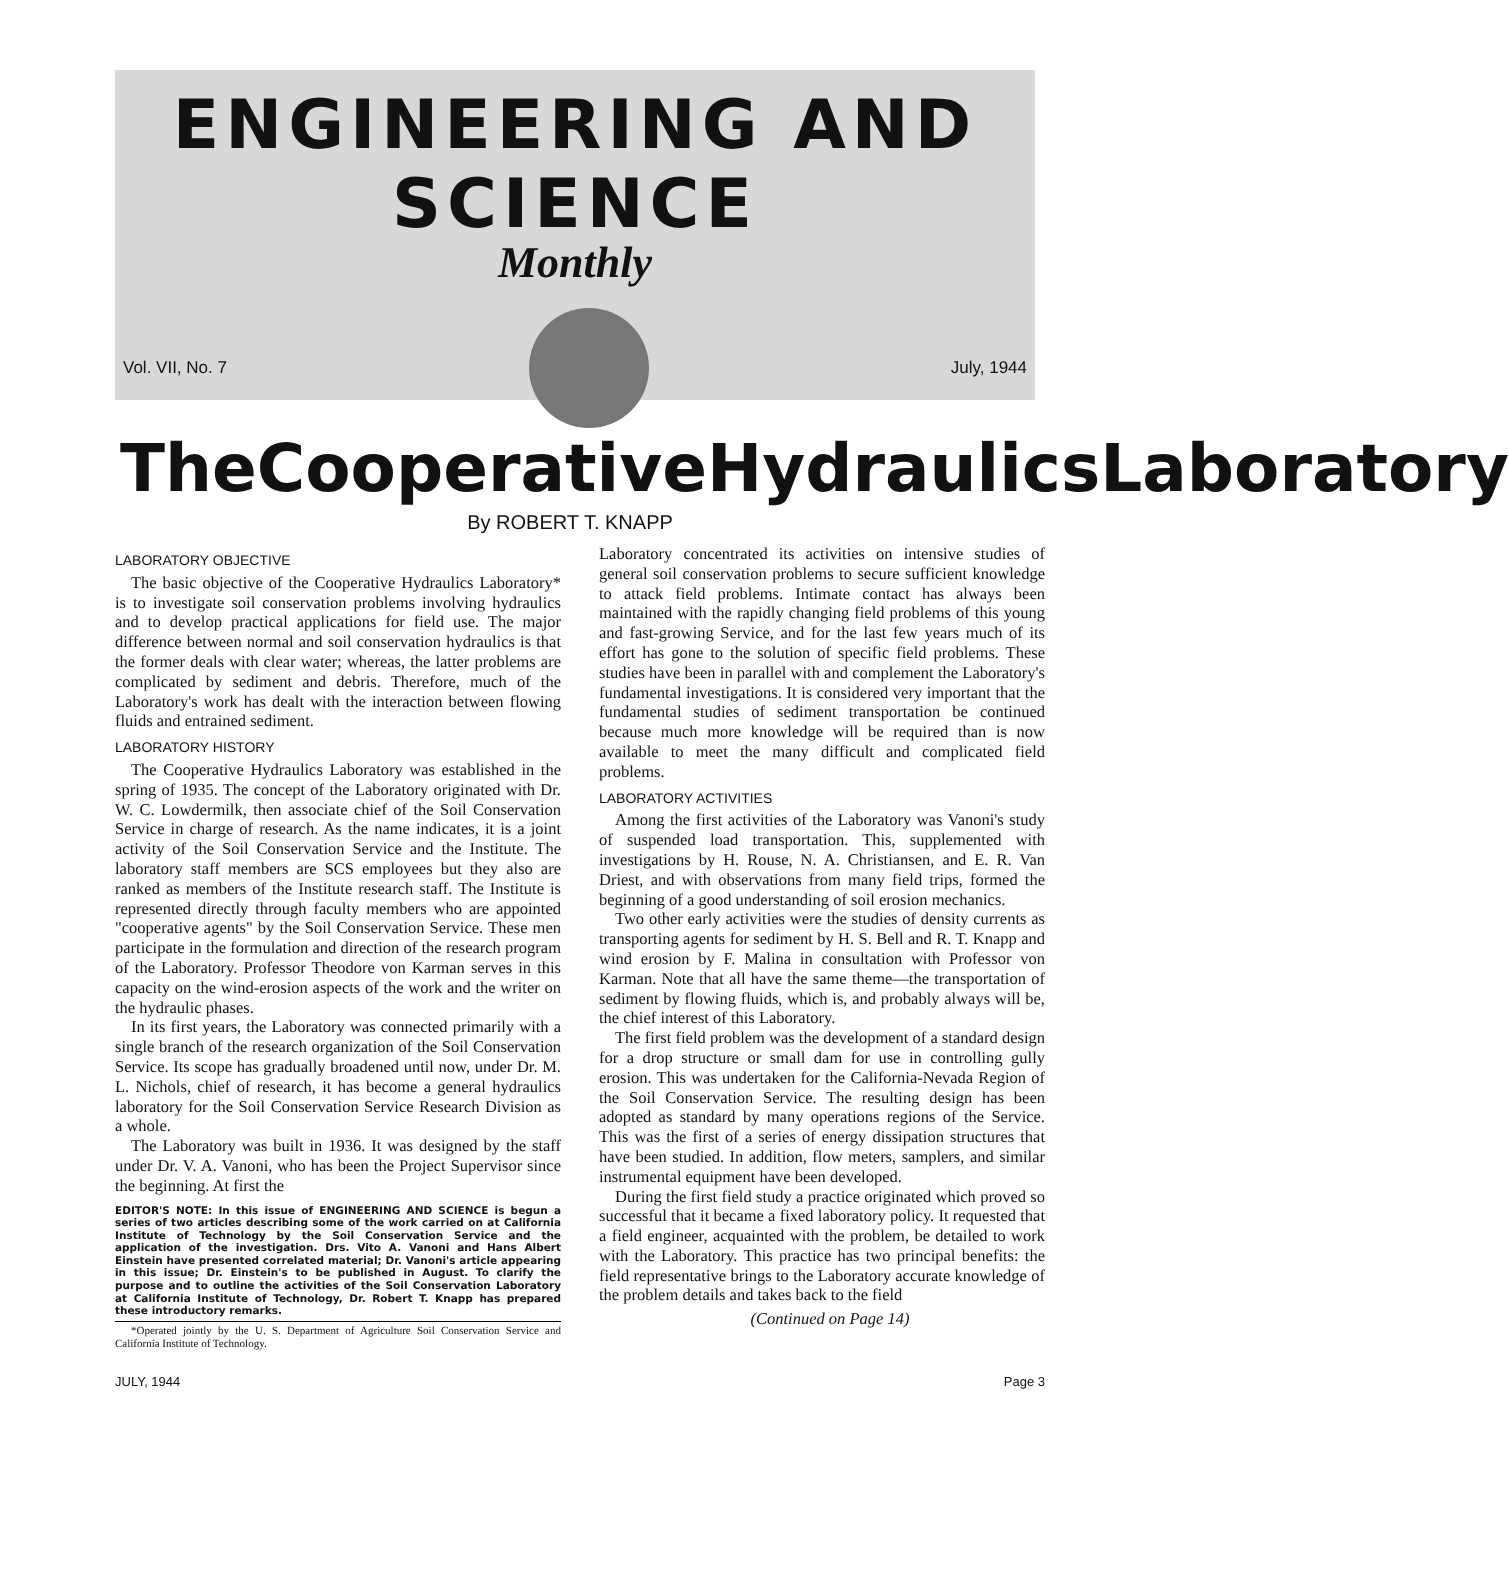ENGINEERING AND SCIENCE
Monthly
Vol. VII, No. 7 July, 1944
The Cooperative Hydraulics Laboratory
By ROBERT T. KNAPP
LABORATORY OBJECTIVE
The basic objective of the Cooperative Hydraulics Laboratory* is to investigate soil conservation problems involving hydraulics and to develop practical applications for field use. The major difference between normal and soil conservation hydraulics is that the former deals with clear water; whereas, the latter problems are complicated by sediment and debris. Therefore, much of the Laboratory's work has dealt with the interaction between flowing fluids and entrained sediment.
LABORATORY HISTORY
The Cooperative Hydraulics Laboratory was established in the spring of 1935. The concept of the Laboratory originated with Dr. W. C. Lowdermilk, then associate chief of the Soil Conservation Service in charge of research. As the name indicates, it is a joint activity of the Soil Conservation Service and the Institute. The laboratory staff members are SCS employees but they also are ranked as members of the Institute research staff. The Institute is represented directly through faculty members who are appointed "cooperative agents" by the Soil Conservation Service. These men participate in the formulation and direction of the research program of the Laboratory. Professor Theodore von Karman serves in this capacity on the wind-erosion aspects of the work and the writer on the hydraulic phases.
In its first years, the Laboratory was connected primarily with a single branch of the research organization of the Soil Conservation Service. Its scope has gradually broadened until now, under Dr. M. L. Nichols, chief of research, it has become a general hydraulics laboratory for the Soil Conservation Service Research Division as a whole.
The Laboratory was built in 1936. It was designed by the staff under Dr. V. A. Vanoni, who has been the Project Supervisor since the beginning. At first the
EDITOR'S NOTE: In this issue of ENGINEERING AND SCIENCE is begun a series of two articles describing some of the work carried on at California Institute of Technology by the Soil Conservation Service and the application of the investigation. Drs. Vito A. Vanoni and Hans Albert Einstein have presented correlated material; Dr. Vanoni's article appearing in this issue; Dr. Einstein's to be published in August. To clarify the purpose and to outline the activities of the Soil Conservation Laboratory at California Institute of Technology, Dr. Robert T. Knapp has prepared these introductory remarks.
*Operated jointly by the U. S. Department of Agriculture Soil Conservation Service and California Institute of Technology.
Laboratory concentrated its activities on intensive studies of general soil conservation problems to secure sufficient knowledge to attack field problems. Intimate contact has always been maintained with the rapidly changing field problems of this young and fast-growing Service, and for the last few years much of its effort has gone to the solution of specific field problems. These studies have been in parallel with and complement the Laboratory's fundamental investigations. It is considered very important that the fundamental studies of sediment transportation be continued because much more knowledge will be required than is now available to meet the many difficult and complicated field problems.
LABORATORY ACTIVITIES
Among the first activities of the Laboratory was Vanoni's study of suspended load transportation. This, supplemented with investigations by H. Rouse, N. A. Christiansen, and E. R. Van Driest, and with observations from many field trips, formed the beginning of a good understanding of soil erosion mechanics.
Two other early activities were the studies of density currents as transporting agents for sediment by H. S. Bell and R. T. Knapp and wind erosion by F. Malina in consultation with Professor von Karman. Note that all have the same theme—the transportation of sediment by flowing fluids, which is, and probably always will be, the chief interest of this Laboratory.
The first field problem was the development of a standard design for a drop structure or small dam for use in controlling gully erosion. This was undertaken for the California-Nevada Region of the Soil Conservation Service. The resulting design has been adopted as standard by many operations regions of the Service. This was the first of a series of energy dissipation structures that have been studied. In addition, flow meters, samplers, and similar instrumental equipment have been developed.
During the first field study a practice originated which proved so successful that it became a fixed laboratory policy. It requested that a field engineer, acquainted with the problem, be detailed to work with the Laboratory. This practice has two principal benefits: the field representative brings to the Laboratory accurate knowledge of the problem details and takes back to the field
(Continued on Page 14)
JULY, 1944 Page 3